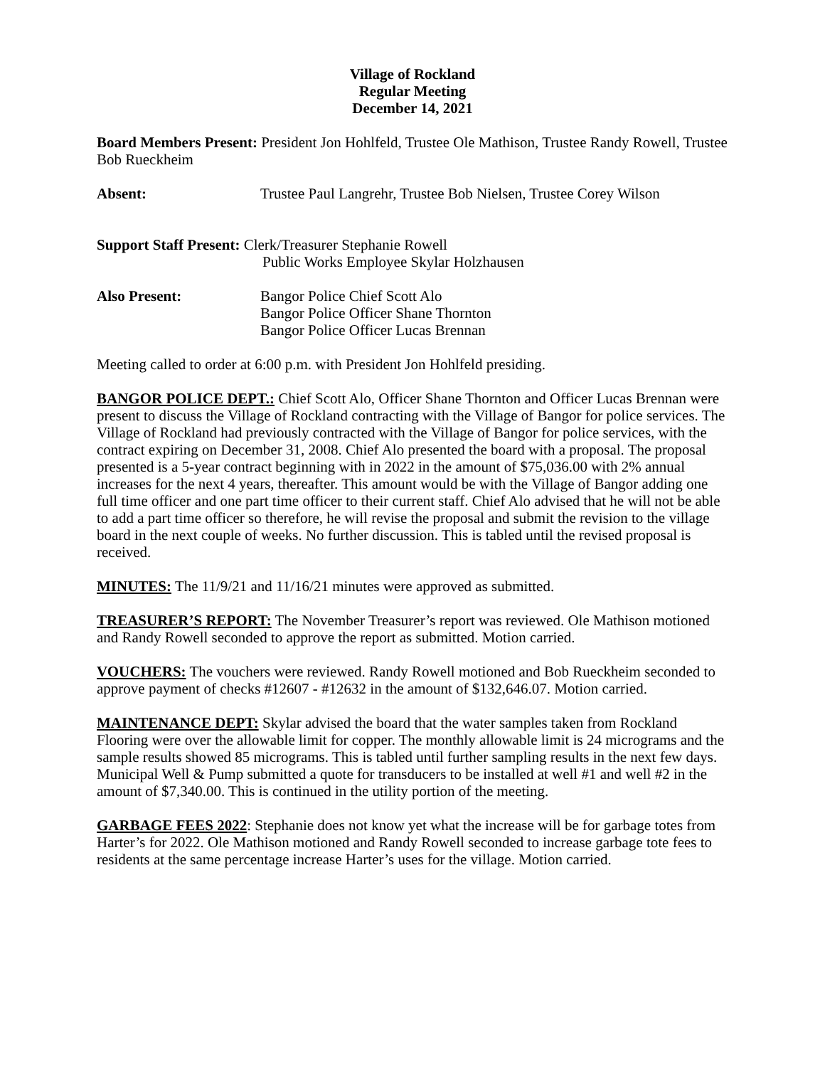Village of Rockland
Regular Meeting
December 14, 2021
Board Members Present: President Jon Hohlfeld, Trustee Ole Mathison, Trustee Randy Rowell, Trustee Bob Rueckheim
Absent: Trustee Paul Langrehr, Trustee Bob Nielsen, Trustee Corey Wilson
Support Staff Present: Clerk/Treasurer Stephanie Rowell
Public Works Employee Skylar Holzhausen
Also Present: Bangor Police Chief Scott Alo
Bangor Police Officer Shane Thornton
Bangor Police Officer Lucas Brennan
Meeting called to order at 6:00 p.m. with President Jon Hohlfeld presiding.
BANGOR POLICE DEPT.: Chief Scott Alo, Officer Shane Thornton and Officer Lucas Brennan were present to discuss the Village of Rockland contracting with the Village of Bangor for police services. The Village of Rockland had previously contracted with the Village of Bangor for police services, with the contract expiring on December 31, 2008. Chief Alo presented the board with a proposal. The proposal presented is a 5-year contract beginning with in 2022 in the amount of $75,036.00 with 2% annual increases for the next 4 years, thereafter. This amount would be with the Village of Bangor adding one full time officer and one part time officer to their current staff. Chief Alo advised that he will not be able to add a part time officer so therefore, he will revise the proposal and submit the revision to the village board in the next couple of weeks. No further discussion. This is tabled until the revised proposal is received.
MINUTES: The 11/9/21 and 11/16/21 minutes were approved as submitted.
TREASURER’S REPORT: The November Treasurer’s report was reviewed. Ole Mathison motioned and Randy Rowell seconded to approve the report as submitted. Motion carried.
VOUCHERS: The vouchers were reviewed. Randy Rowell motioned and Bob Rueckheim seconded to approve payment of checks #12607 - #12632 in the amount of $132,646.07. Motion carried.
MAINTENANCE DEPT: Skylar advised the board that the water samples taken from Rockland Flooring were over the allowable limit for copper. The monthly allowable limit is 24 micrograms and the sample results showed 85 micrograms. This is tabled until further sampling results in the next few days. Municipal Well & Pump submitted a quote for transducers to be installed at well #1 and well #2 in the amount of $7,340.00. This is continued in the utility portion of the meeting.
GARBAGE FEES 2022: Stephanie does not know yet what the increase will be for garbage totes from Harter’s for 2022. Ole Mathison motioned and Randy Rowell seconded to increase garbage tote fees to residents at the same percentage increase Harter’s uses for the village. Motion carried.